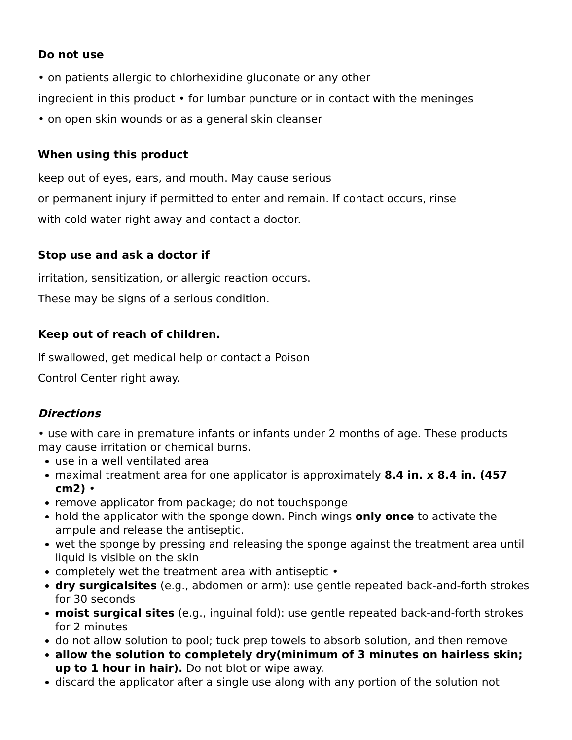Do not use
• on patients allergic to chlorhexidine gluconate or any other
ingredient in this product • for lumbar puncture or in contact with the meninges
• on open skin wounds or as a general skin cleanser
When using this product
keep out of eyes, ears, and mouth. May cause serious
or permanent injury if permitted to enter and remain. If contact occurs, rinse
with cold water right away and contact a doctor.
Stop use and ask a doctor if
irritation, sensitization, or allergic reaction occurs.
These may be signs of a serious condition.
Keep out of reach of children.
If swallowed, get medical help or contact a Poison
Control Center right away.
Directions
• use with care in premature infants or infants under 2 months of age. These products may cause irritation or chemical burns.
use in a well ventilated area
maximal treatment area for one applicator is approximately 8.4 in. x 8.4 in. (457 cm2) •
remove applicator from package; do not touchsponge
hold the applicator with the sponge down. Pinch wings only once to activate the ampule and release the antiseptic.
wet the sponge by pressing and releasing the sponge against the treatment area until liquid is visible on the skin
completely wet the treatment area with antiseptic •
dry surgicalsites (e.g., abdomen or arm): use gentle repeated back-and-forth strokes for 30 seconds
moist surgical sites (e.g., inguinal fold): use gentle repeated back-and-forth strokes for 2 minutes
do not allow solution to pool; tuck prep towels to absorb solution, and then remove
allow the solution to completely dry(minimum of 3 minutes on hairless skin; up to 1 hour in hair). Do not blot or wipe away.
discard the applicator after a single use along with any portion of the solution not